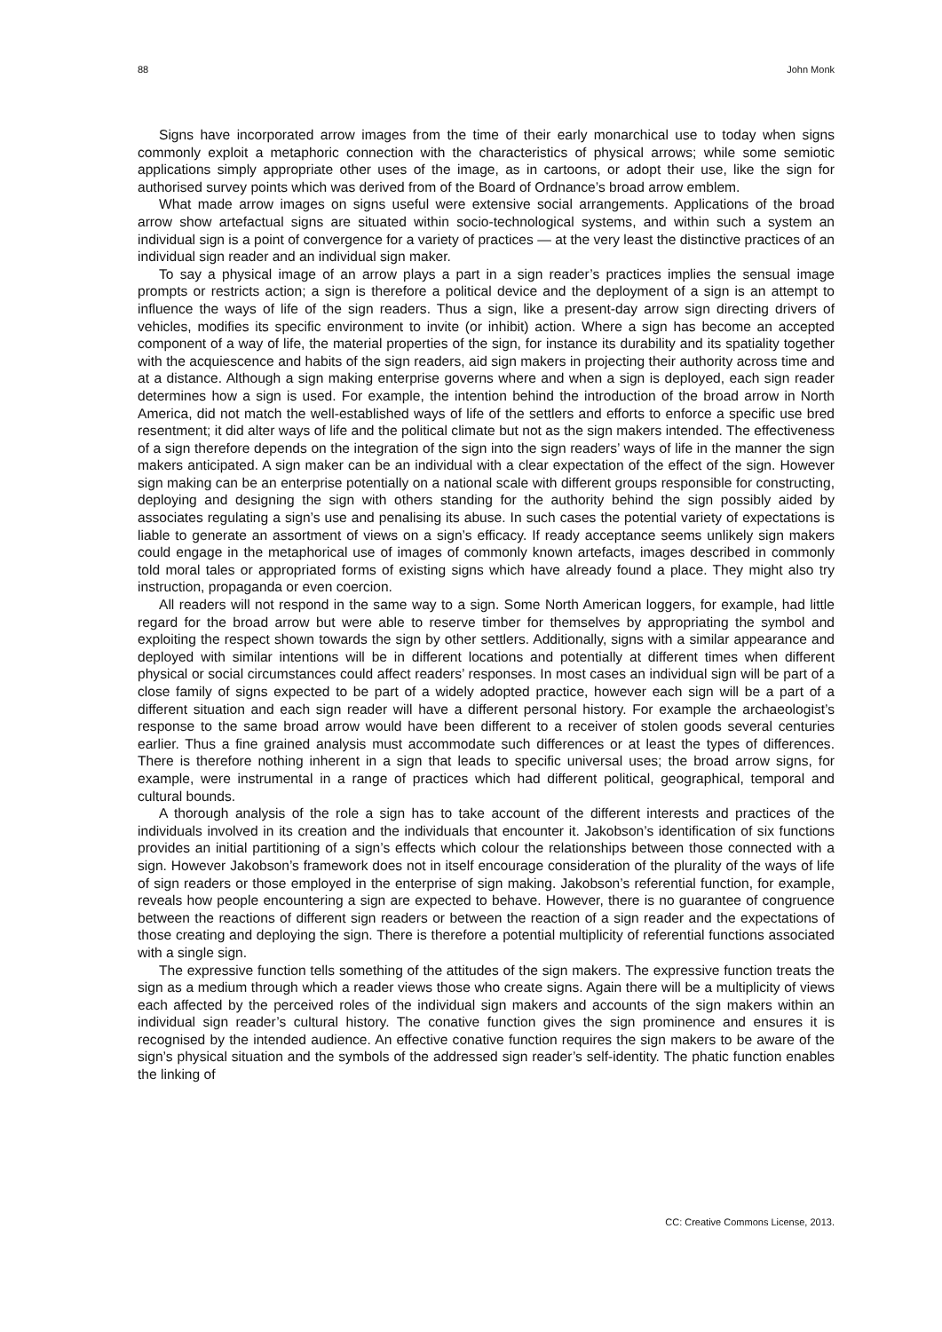88 John Monk
Signs have incorporated arrow images from the time of their early monarchical use to today when signs commonly exploit a metaphoric connection with the characteristics of physical arrows; while some semiotic applications simply appropriate other uses of the image, as in cartoons, or adopt their use, like the sign for authorised survey points which was derived from of the Board of Ordnance’s broad arrow emblem.
What made arrow images on signs useful were extensive social arrangements. Applications of the broad arrow show artefactual signs are situated within socio-technological systems, and within such a system an individual sign is a point of convergence for a variety of practices — at the very least the distinctive practices of an individual sign reader and an individual sign maker.
To say a physical image of an arrow plays a part in a sign reader’s practices implies the sensual image prompts or restricts action; a sign is therefore a political device and the deployment of a sign is an attempt to influence the ways of life of the sign readers. Thus a sign, like a present-day arrow sign directing drivers of vehicles, modifies its specific environment to invite (or inhibit) action. Where a sign has become an accepted component of a way of life, the material properties of the sign, for instance its durability and its spatiality together with the acquiescence and habits of the sign readers, aid sign makers in projecting their authority across time and at a distance. Although a sign making enterprise governs where and when a sign is deployed, each sign reader determines how a sign is used. For example, the intention behind the introduction of the broad arrow in North America, did not match the well-established ways of life of the settlers and efforts to enforce a specific use bred resentment; it did alter ways of life and the political climate but not as the sign makers intended. The effectiveness of a sign therefore depends on the integration of the sign into the sign readers’ ways of life in the manner the sign makers anticipated. A sign maker can be an individual with a clear expectation of the effect of the sign. However sign making can be an enterprise potentially on a national scale with different groups responsible for constructing, deploying and designing the sign with others standing for the authority behind the sign possibly aided by associates regulating a sign’s use and penalising its abuse. In such cases the potential variety of expectations is liable to generate an assortment of views on a sign’s efficacy. If ready acceptance seems unlikely sign makers could engage in the metaphorical use of images of commonly known artefacts, images described in commonly told moral tales or appropriated forms of existing signs which have already found a place. They might also try instruction, propaganda or even coercion.
All readers will not respond in the same way to a sign. Some North American loggers, for example, had little regard for the broad arrow but were able to reserve timber for themselves by appropriating the symbol and exploiting the respect shown towards the sign by other settlers. Additionally, signs with a similar appearance and deployed with similar intentions will be in different locations and potentially at different times when different physical or social circumstances could affect readers’ responses. In most cases an individual sign will be part of a close family of signs expected to be part of a widely adopted practice, however each sign will be a part of a different situation and each sign reader will have a different personal history. For example the archaeologist’s response to the same broad arrow would have been different to a receiver of stolen goods several centuries earlier. Thus a fine grained analysis must accommodate such differences or at least the types of differences. There is therefore nothing inherent in a sign that leads to specific universal uses; the broad arrow signs, for example, were instrumental in a range of practices which had different political, geographical, temporal and cultural bounds.
A thorough analysis of the role a sign has to take account of the different interests and practices of the individuals involved in its creation and the individuals that encounter it. Jakobson’s identification of six functions provides an initial partitioning of a sign’s effects which colour the relationships between those connected with a sign. However Jakobson’s framework does not in itself encourage consideration of the plurality of the ways of life of sign readers or those employed in the enterprise of sign making. Jakobson’s referential function, for example, reveals how people encountering a sign are expected to behave. However, there is no guarantee of congruence between the reactions of different sign readers or between the reaction of a sign reader and the expectations of those creating and deploying the sign. There is therefore a potential multiplicity of referential functions associated with a single sign.
The expressive function tells something of the attitudes of the sign makers. The expressive function treats the sign as a medium through which a reader views those who create signs. Again there will be a multiplicity of views each affected by the perceived roles of the individual sign makers and accounts of the sign makers within an individual sign reader’s cultural history. The conative function gives the sign prominence and ensures it is recognised by the intended audience. An effective conative function requires the sign makers to be aware of the sign’s physical situation and the symbols of the addressed sign reader’s self-identity. The phatic function enables the linking of
CC: Creative Commons License, 2013.